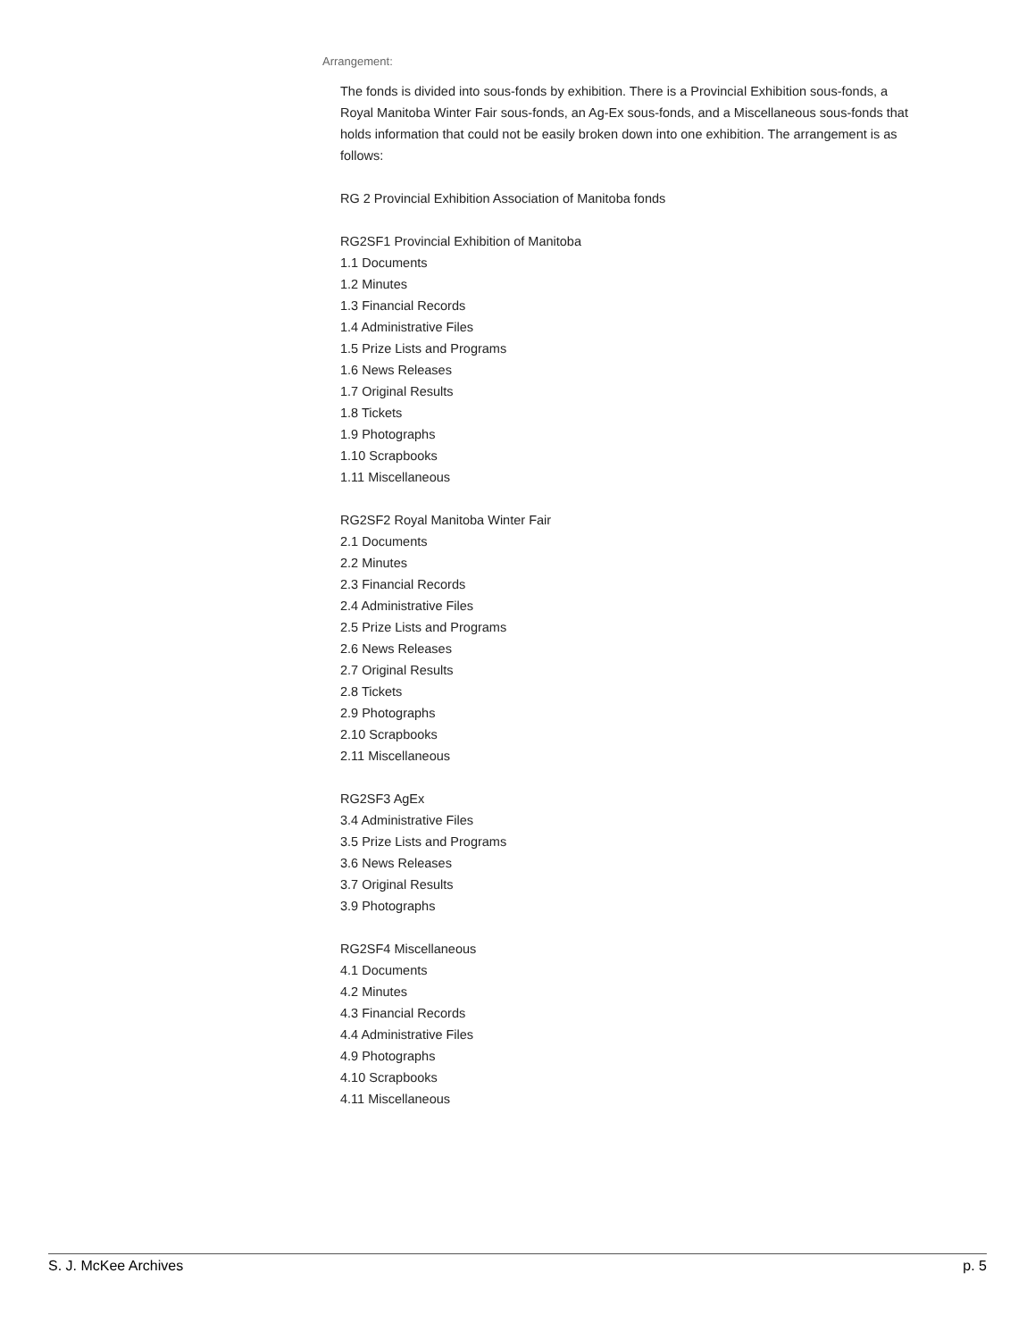Arrangement:
The fonds is divided into sous-fonds by exhibition. There is a Provincial Exhibition sous-fonds, a Royal Manitoba Winter Fair sous-fonds, an Ag-Ex sous-fonds, and a Miscellaneous sous-fonds that holds information that could not be easily broken down into one exhibition. The arrangement is as follows:
RG 2 Provincial Exhibition Association of Manitoba fonds
RG2SF1 Provincial Exhibition of Manitoba
1.1 Documents
1.2 Minutes
1.3 Financial Records
1.4 Administrative Files
1.5 Prize Lists and Programs
1.6 News Releases
1.7 Original Results
1.8 Tickets
1.9 Photographs
1.10 Scrapbooks
1.11 Miscellaneous
RG2SF2 Royal Manitoba Winter Fair
2.1 Documents
2.2 Minutes
2.3 Financial Records
2.4 Administrative Files
2.5 Prize Lists and Programs
2.6 News Releases
2.7 Original Results
2.8 Tickets
2.9 Photographs
2.10 Scrapbooks
2.11 Miscellaneous
RG2SF3 AgEx
3.4 Administrative Files
3.5 Prize Lists and Programs
3.6 News Releases
3.7 Original Results
3.9 Photographs
RG2SF4 Miscellaneous
4.1 Documents
4.2 Minutes
4.3 Financial Records
4.4 Administrative Files
4.9 Photographs
4.10 Scrapbooks
4.11 Miscellaneous
S. J. McKee Archives p. 5